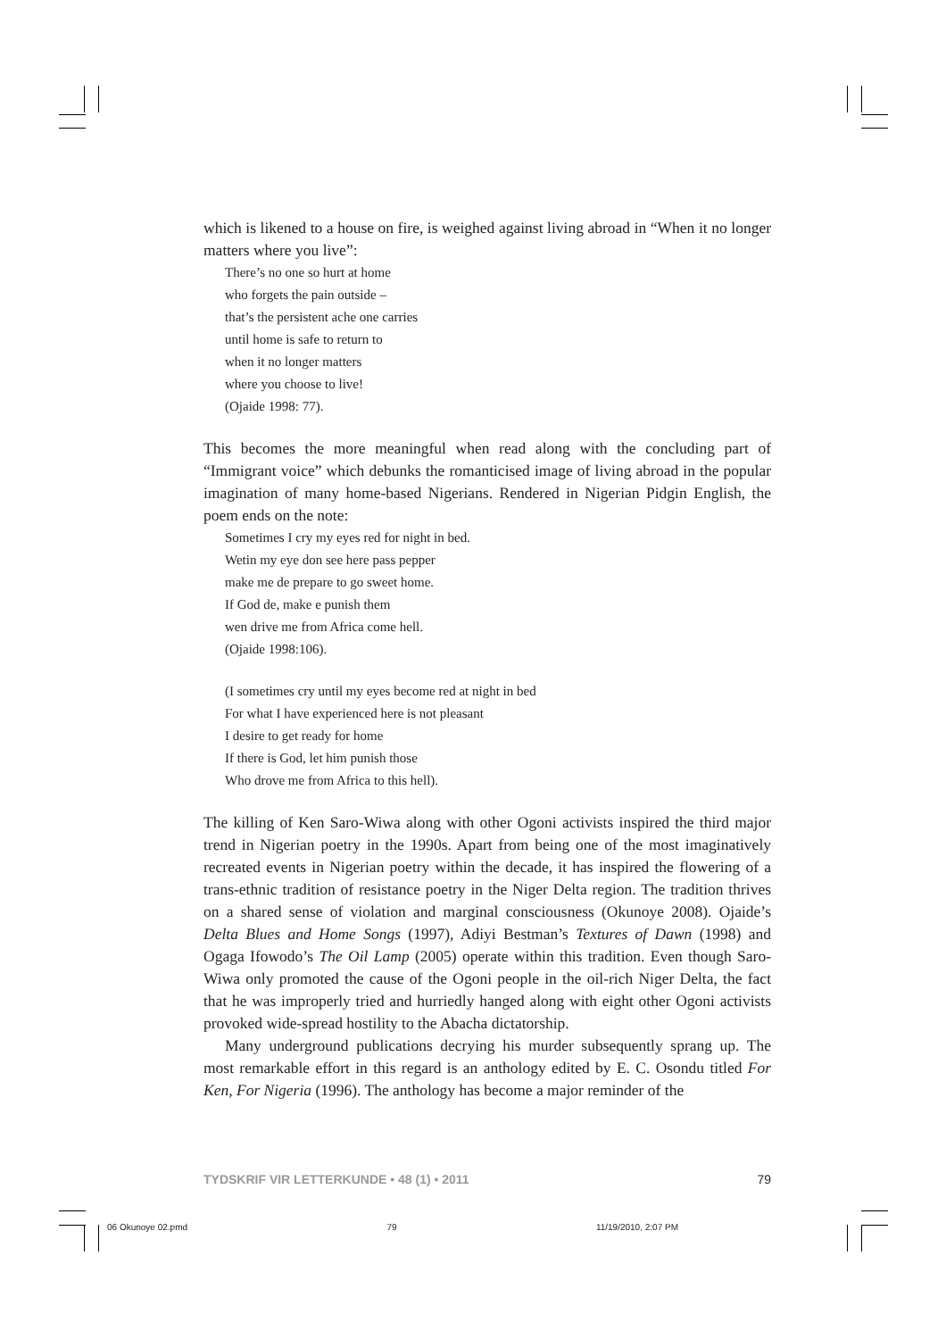which is likened to a house on fire, is weighed against living abroad in “When it no longer matters where you live”:
There’s no one so hurt at home
who forgets the pain outside –
that’s the persistent ache one carries
until home is safe to return to
when it no longer matters
where you choose to live!
(Ojaide 1998: 77).
This becomes the more meaningful when read along with the concluding part of “Immigrant voice” which debunks the romanticised image of living abroad in the popular imagination of many home-based Nigerians. Rendered in Nigerian Pidgin English, the poem ends on the note:
Sometimes I cry my eyes red for night in bed.
Wetin my eye don see here pass pepper
make me de prepare to go sweet home.
If God de, make e punish them
wen drive me from Africa come hell.
(Ojaide 1998:106).
(I sometimes cry until my eyes become red at night in bed
For what I have experienced here is not pleasant
I desire to get ready for home
If there is God, let him punish those
Who drove me from Africa to this hell).
The killing of Ken Saro-Wiwa along with other Ogoni activists inspired the third major trend in Nigerian poetry in the 1990s. Apart from being one of the most imaginatively recreated events in Nigerian poetry within the decade, it has inspired the flowering of a trans-ethnic tradition of resistance poetry in the Niger Delta region. The tradition thrives on a shared sense of violation and marginal consciousness (Okunoye 2008). Ojaide’s Delta Blues and Home Songs (1997), Adiyi Bestman’s Textures of Dawn (1998) and Ogaga Ifowodo’s The Oil Lamp (2005) operate within this tradition. Even though Saro-Wiwa only promoted the cause of the Ogoni people in the oil-rich Niger Delta, the fact that he was improperly tried and hurriedly hanged along with eight other Ogoni activists provoked wide-spread hostility to the Abacha dictatorship.
Many underground publications decrying his murder subsequently sprang up. The most remarkable effort in this regard is an anthology edited by E. C. Osondu titled For Ken, For Nigeria (1996). The anthology has become a major reminder of the
TYDSKRIF VIR LETTERKUNDE • 48 (1) • 2011 79
06 Okunoye 02.pmd 79 11/19/2010, 2:07 PM